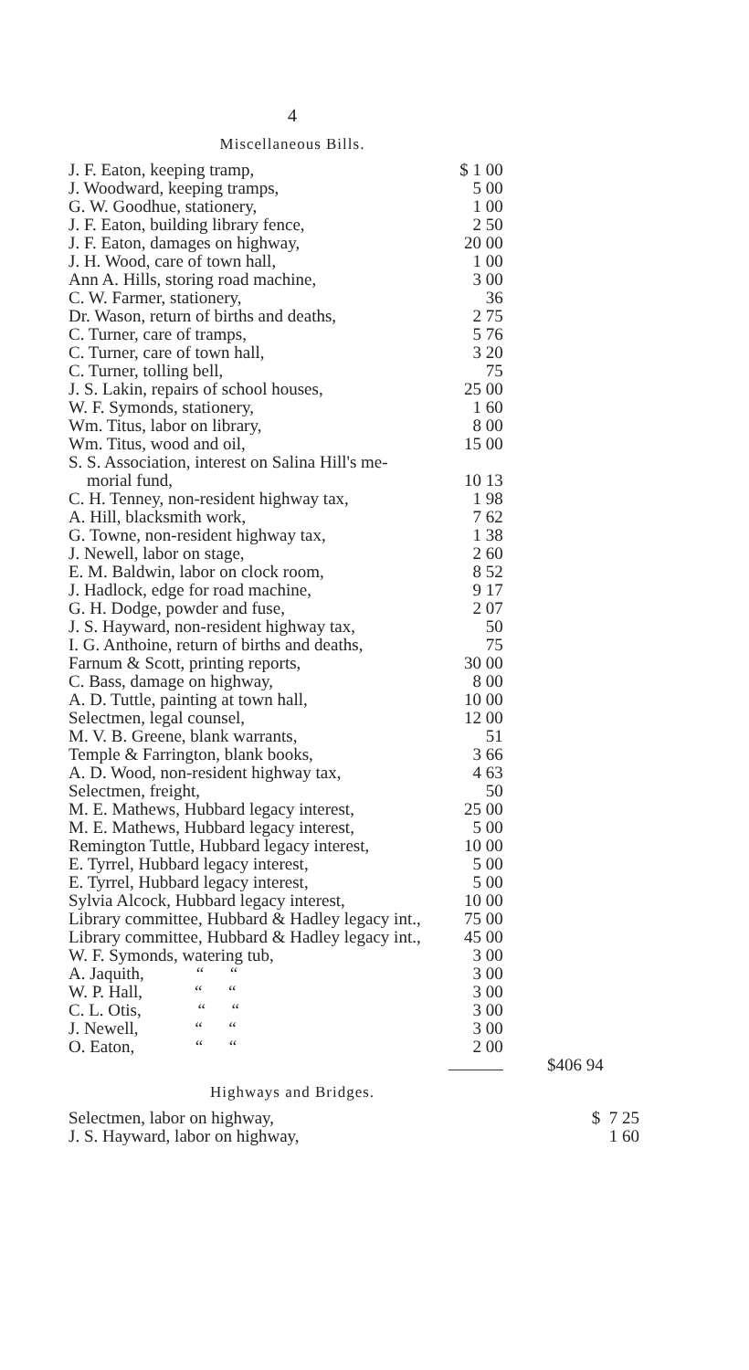4
Miscellaneous Bills.
| J. F. Eaton, keeping tramp, | $ 1 00 | |
| J. Woodward, keeping tramps, | 5 00 | |
| G. W. Goodhue, stationery, | 1 00 | |
| J. F. Eaton, building library fence, | 2 50 | |
| J. F. Eaton, damages on highway, | 20 00 | |
| J. H. Wood, care of town hall, | 1 00 | |
| Ann A. Hills, storing road machine, | 3 00 | |
| C. W. Farmer, stationery, | 36 | |
| Dr. Wason, return of births and deaths, | 2 75 | |
| C. Turner, care of tramps, | 5 76 | |
| C. Turner, care of town hall, | 3 20 | |
| C. Turner, tolling bell, | 75 | |
| J. S. Lakin, repairs of school houses, | 25 00 | |
| W. F. Symonds, stationery, | 1 60 | |
| Wm. Titus, labor on library, | 8 00 | |
| Wm. Titus, wood and oil, | 15 00 | |
| S. S. Association, interest on Salina Hill's me- morial fund, | 10 13 | |
| C. H. Tenney, non-resident highway tax, | 1 98 | |
| A. Hill, blacksmith work, | 7 62 | |
| G. Towne, non-resident highway tax, | 1 38 | |
| J. Newell, labor on stage, | 2 60 | |
| E. M. Baldwin, labor on clock room, | 8 52 | |
| J. Hadlock, edge for road machine, | 9 17 | |
| G. H. Dodge, powder and fuse, | 2 07 | |
| J. S. Hayward, non-resident highway tax, | 50 | |
| I. G. Anthoine, return of births and deaths, | 75 | |
| Farnum & Scott, printing reports, | 30 00 | |
| C. Bass, damage on highway, | 8 00 | |
| A. D. Tuttle, painting at town hall, | 10 00 | |
| Selectmen, legal counsel, | 12 00 | |
| M. V. B. Greene, blank warrants, | 51 | |
| Temple & Farrington, blank books, | 3 66 | |
| A. D. Wood, non-resident highway tax, | 4 63 | |
| Selectmen, freight, | 50 | |
| M. E. Mathews, Hubbard legacy interest, | 25 00 | |
| M. E. Mathews, Hubbard legacy interest, | 5 00 | |
| Remington Tuttle, Hubbard legacy interest, | 10 00 | |
| E. Tyrrel, Hubbard legacy interest, | 5 00 | |
| E. Tyrrel, Hubbard legacy interest, | 5 00 | |
| Sylvia Alcock, Hubbard legacy interest, | 10 00 | |
| Library committee, Hubbard & Hadley legacy int., | 75 00 | |
| Library committee, Hubbard & Hadley legacy int., | 45 00 | |
| W. F. Symonds, watering tub, | 3 00 | |
| A. Jaquith, “ “ | 3 00 | |
| W. P. Hall, “ “ | 3 00 | |
| C. L. Otis, “ “ | 3 00 | |
| J. Newell, “ “ | 3 00 | |
| O. Eaton, “ “ | 2 00 | |
| | | $406 94 |
Highways and Bridges.
| Selectmen, labor on highway, | $ 7 25 |
| J. S. Hayward, labor on highway, | 1 60 |